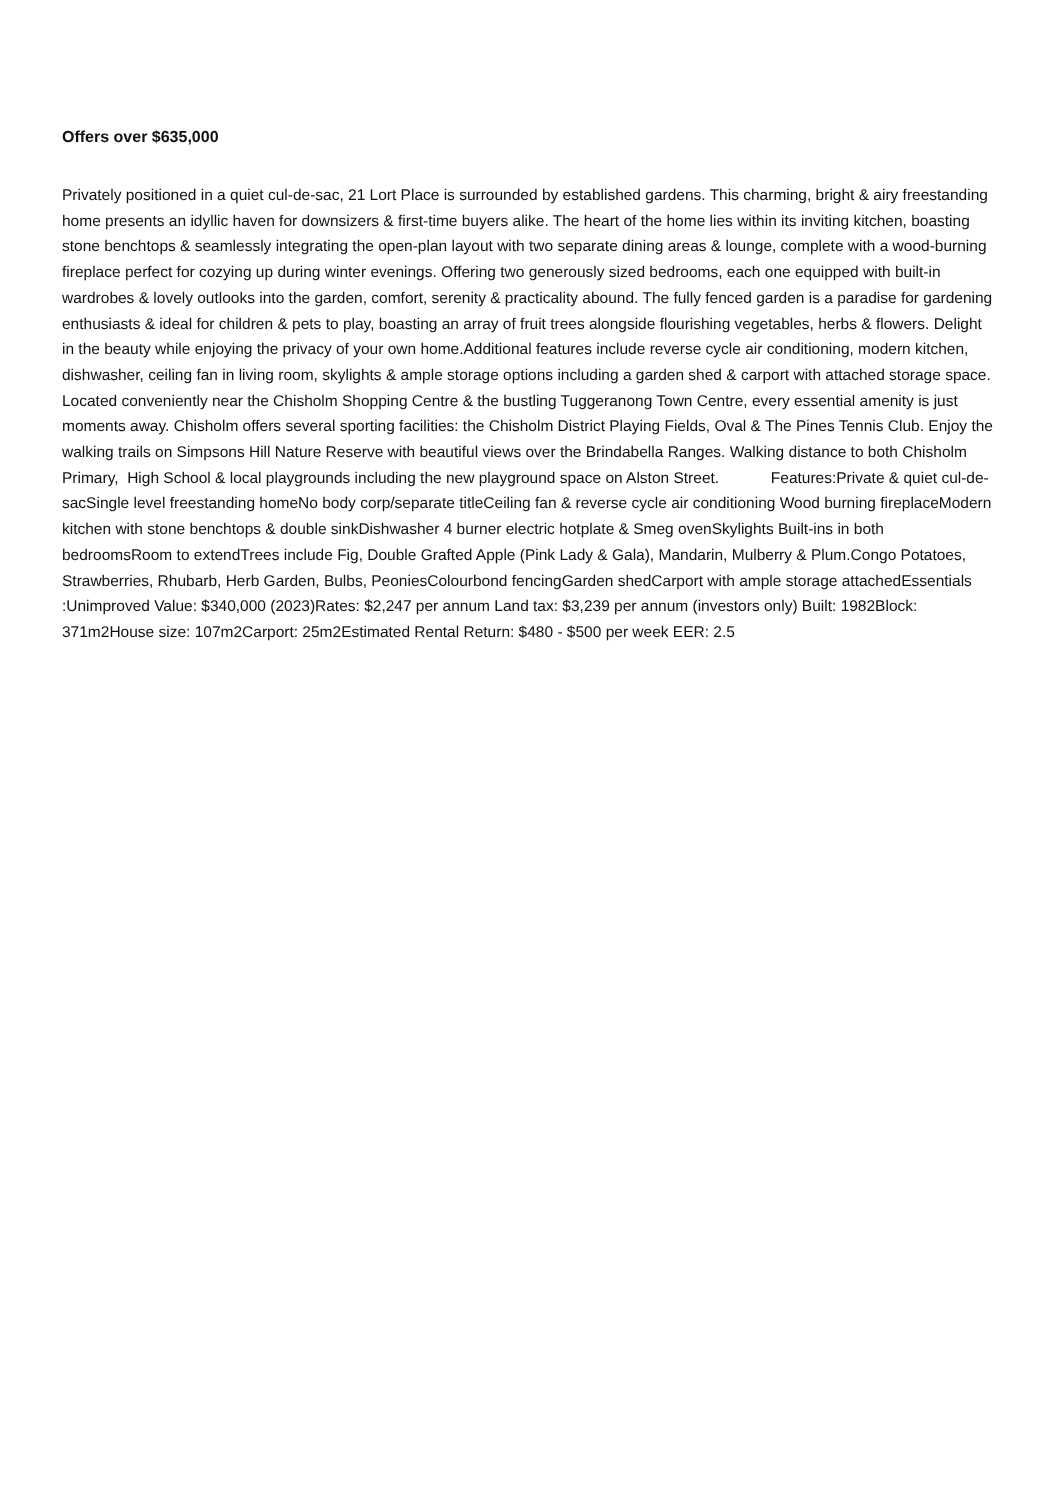Offers over $635,000
Privately positioned in a quiet cul-de-sac, 21 Lort Place is surrounded by established gardens. This charming, bright & airy freestanding home presents an idyllic haven for downsizers & first-time buyers alike. The heart of the home lies within its inviting kitchen, boasting stone benchtops & seamlessly integrating the open-plan layout with two separate dining areas & lounge, complete with a wood-burning fireplace perfect for cozying up during winter evenings. Offering two generously sized bedrooms, each one equipped with built-in wardrobes & lovely outlooks into the garden, comfort, serenity & practicality abound. The fully fenced garden is a paradise for gardening enthusiasts & ideal for children & pets to play, boasting an array of fruit trees alongside flourishing vegetables, herbs & flowers. Delight in the beauty while enjoying the privacy of your own home.Additional features include reverse cycle air conditioning, modern kitchen, dishwasher, ceiling fan in living room, skylights & ample storage options including a garden shed & carport with attached storage space. Located conveniently near the Chisholm Shopping Centre & the bustling Tuggeranong Town Centre, every essential amenity is just moments away. Chisholm offers several sporting facilities: the Chisholm District Playing Fields, Oval & The Pines Tennis Club. Enjoy the walking trails on Simpsons Hill Nature Reserve with beautiful views over the Brindabella Ranges. Walking distance to both Chisholm Primary, High School & local playgrounds including the new playground space on Alston Street. Features:Private & quiet cul-de-sacSingle level freestanding homeNo body corp/separate titleCeiling fan & reverse cycle air conditioning Wood burning fireplaceModern kitchen with stone benchtops & double sinkDishwasher 4 burner electric hotplate & Smeg ovenSkylights Built-ins in both bedroomsRoom to extendTrees include Fig, Double Grafted Apple (Pink Lady & Gala), Mandarin, Mulberry & Plum.Congo Potatoes, Strawberries, Rhubarb, Herb Garden, Bulbs, PeoniesColourbond fencingGarden shedCarport with ample storage attachedEssentials :Unimproved Value: $340,000 (2023)Rates: $2,247 per annum Land tax: $3,239 per annum (investors only) Built: 1982Block: 371m2House size: 107m2Carport: 25m2Estimated Rental Return: $480 - $500 per week EER: 2.5